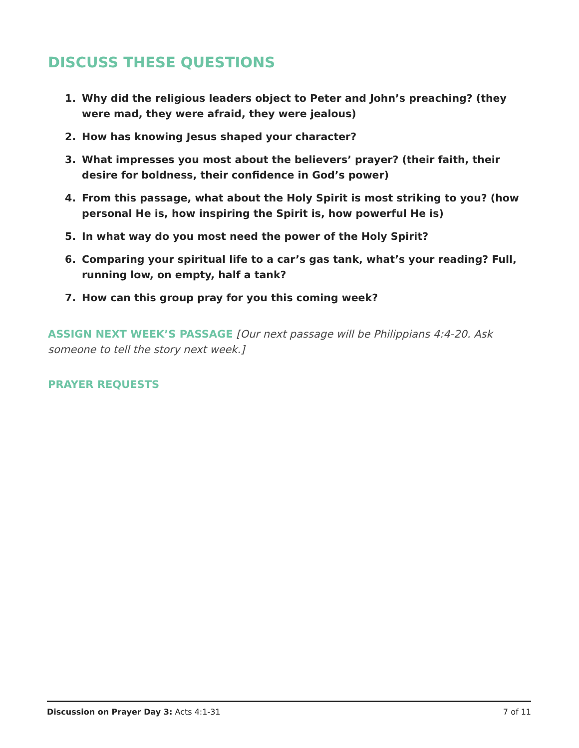DISCUSS THESE QUESTIONS
1. Why did the religious leaders object to Peter and John’s preaching? (they were mad, they were afraid, they were jealous)
2. How has knowing Jesus shaped your character?
3. What impresses you most about the believers’ prayer? (their faith, their desire for boldness, their confidence in God’s power)
4. From this passage, what about the Holy Spirit is most striking to you? (how personal He is, how inspiring the Spirit is, how powerful He is)
5. In what way do you most need the power of the Holy Spirit?
6. Comparing your spiritual life to a car’s gas tank, what’s your reading? Full, running low, on empty, half a tank?
7. How can this group pray for you this coming week?
ASSIGN NEXT WEEK’S PASSAGE [Our next passage will be Philippians 4:4-20. Ask someone to tell the story next week.]
PRAYER REQUESTS
Discussion on Prayer Day 3: Acts 4:1-31 7 of 11